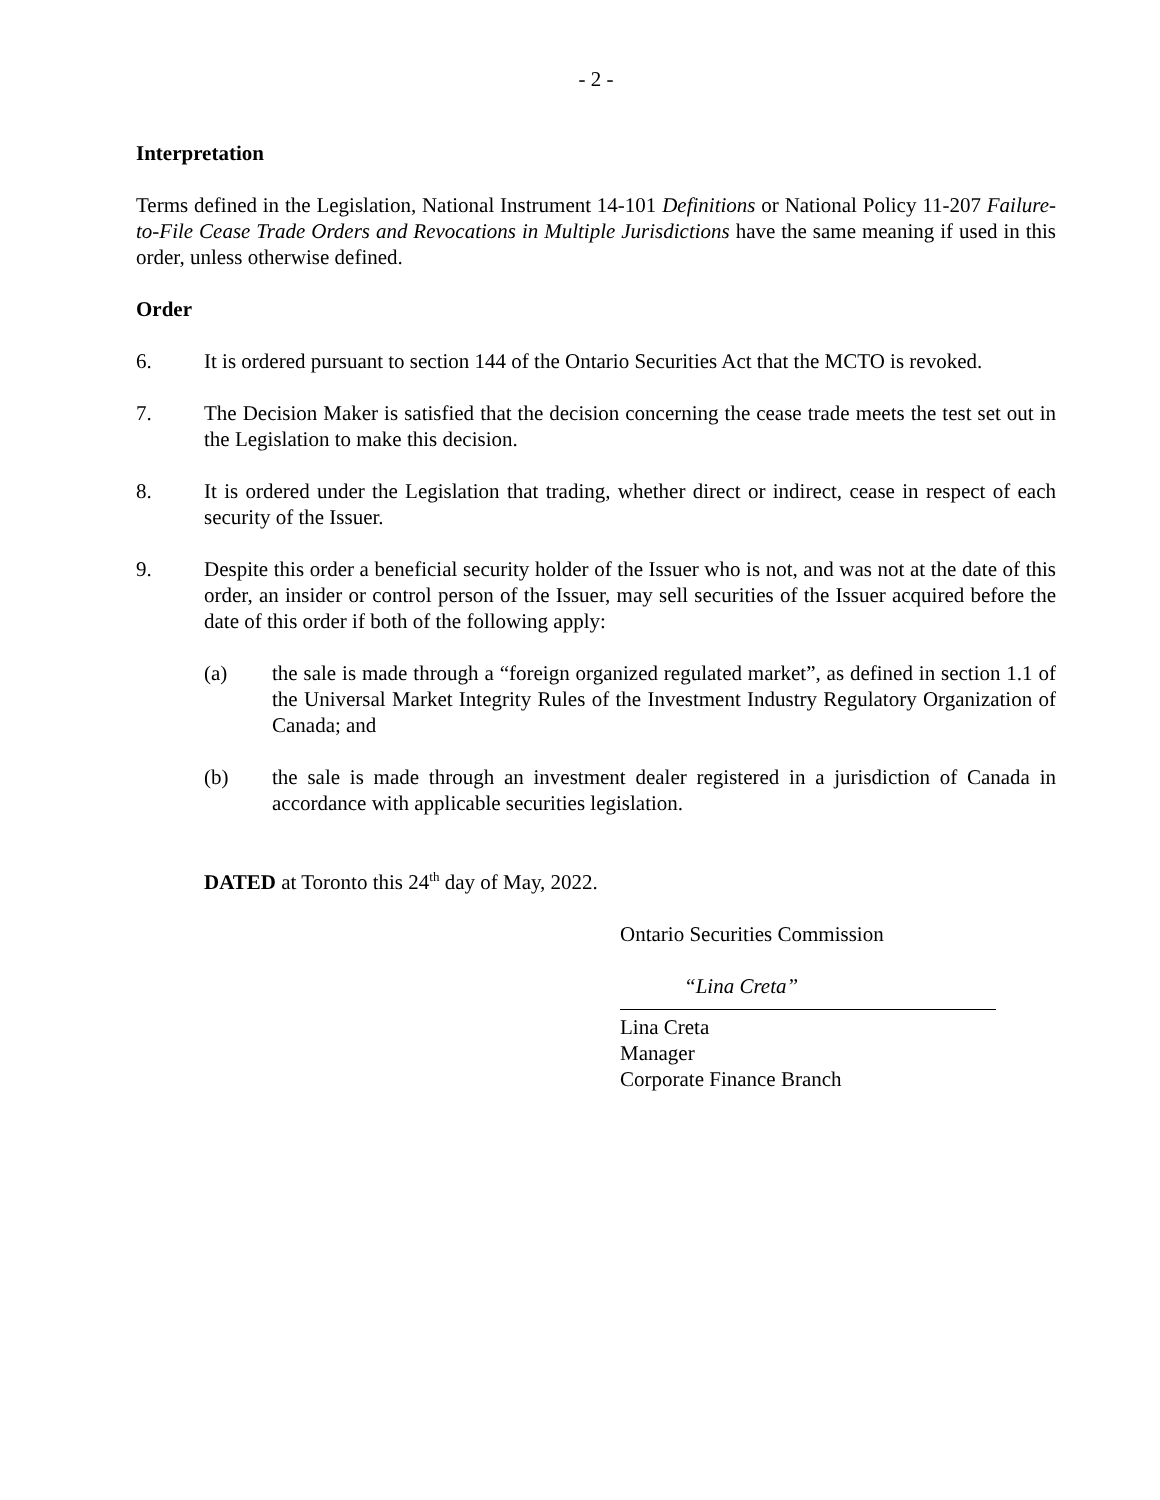- 2 -
Interpretation
Terms defined in the Legislation, National Instrument 14-101 Definitions or National Policy 11-207 Failure-to-File Cease Trade Orders and Revocations in Multiple Jurisdictions have the same meaning if used in this order, unless otherwise defined.
Order
6. It is ordered pursuant to section 144 of the Ontario Securities Act that the MCTO is revoked.
7. The Decision Maker is satisfied that the decision concerning the cease trade meets the test set out in the Legislation to make this decision.
8. It is ordered under the Legislation that trading, whether direct or indirect, cease in respect of each security of the Issuer.
9. Despite this order a beneficial security holder of the Issuer who is not, and was not at the date of this order, an insider or control person of the Issuer, may sell securities of the Issuer acquired before the date of this order if both of the following apply:
(a) the sale is made through a “foreign organized regulated market”, as defined in section 1.1 of the Universal Market Integrity Rules of the Investment Industry Regulatory Organization of Canada; and
(b) the sale is made through an investment dealer registered in a jurisdiction of Canada in accordance with applicable securities legislation.
DATED at Toronto this 24<sup>th</sup> day of May, 2022.
Ontario Securities Commission
“Lina Creta”
Lina Creta
Manager
Corporate Finance Branch